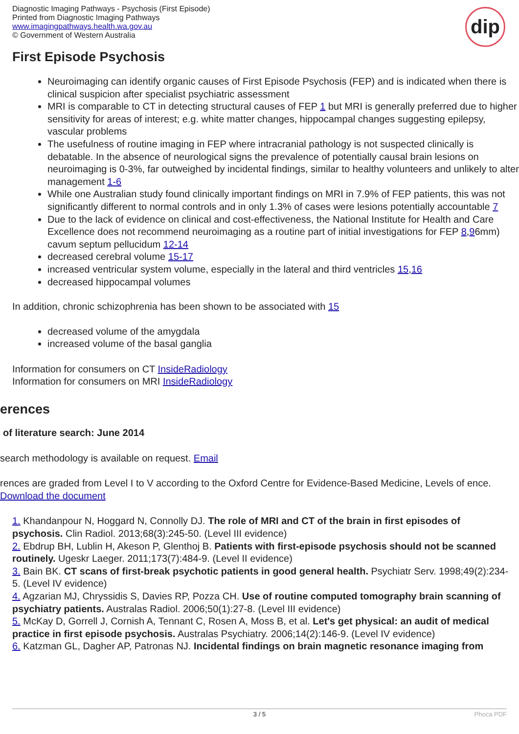Diagnostic Imaging Pathways - Psychosis (First Episode)
Printed from Diagnostic Imaging Pathways
www.imagingpathways.health.wa.gov.au
© Government of Western Australia
dip
First Episode Psychosis
Neuroimaging can identify organic causes of First Episode Psychosis (FEP) and is indicated when there is clinical suspicion after specialist psychiatric assessment
MRI is comparable to CT in detecting structural causes of FEP 1 but MRI is generally preferred due to higher sensitivity for areas of interest; e.g. white matter changes, hippocampal changes suggesting epilepsy, vascular problems
The usefulness of routine imaging in FEP where intracranial pathology is not suspected clinically is debatable. In the absence of neurological signs the prevalence of potentially causal brain lesions on neuroimaging is 0-3%, far outweighed by incidental findings, similar to healthy volunteers and unlikely to alter management 1-6
While one Australian study found clinically important findings on MRI in 7.9% of FEP patients, this was not significantly different to normal controls and in only 1.3% of cases were lesions potentially accountable 7
Due to the lack of evidence on clinical and cost-effectiveness, the National Institute for Health and Care Excellence does not recommend neuroimaging as a routine part of initial investigations for FEP 8,96mm) cavum septum pellucidum 12-14
decreased cerebral volume 15-17
increased ventricular system volume, especially in the lateral and third ventricles 15,16
decreased hippocampal volumes
In addition, chronic schizophrenia has been shown to be associated with 15
decreased volume of the amygdala
increased volume of the basal ganglia
Information for consumers on CT InsideRadiology
Information for consumers on MRI InsideRadiology
erences
of literature search: June 2014
search methodology is available on request. Email
rences are graded from Level I to V according to the Oxford Centre for Evidence-Based Medicine, Levels of ence. Download the document
1. Khandanpour N, Hoggard N, Connolly DJ. The role of MRI and CT of the brain in first episodes of psychosis. Clin Radiol. 2013;68(3):245-50. (Level III evidence)
2. Ebdrup BH, Lublin H, Akeson P, Glenthoj B. Patients with first-episode psychosis should not be scanned routinely. Ugeskr Laeger. 2011;173(7):484-9. (Level II evidence)
3. Bain BK. CT scans of first-break psychotic patients in good general health. Psychiatr Serv. 1998;49(2):234-5. (Level IV evidence)
4. Agzarian MJ, Chryssidis S, Davies RP, Pozza CH. Use of routine computed tomography brain scanning of psychiatry patients. Australas Radiol. 2006;50(1):27-8. (Level III evidence)
5. McKay D, Gorrell J, Cornish A, Tennant C, Rosen A, Moss B, et al. Let's get physical: an audit of medical practice in first episode psychosis. Australas Psychiatry. 2006;14(2):146-9. (Level IV evidence)
6. Katzman GL, Dagher AP, Patronas NJ. Incidental findings on brain magnetic resonance imaging from
3 / 5 Phoca PDF